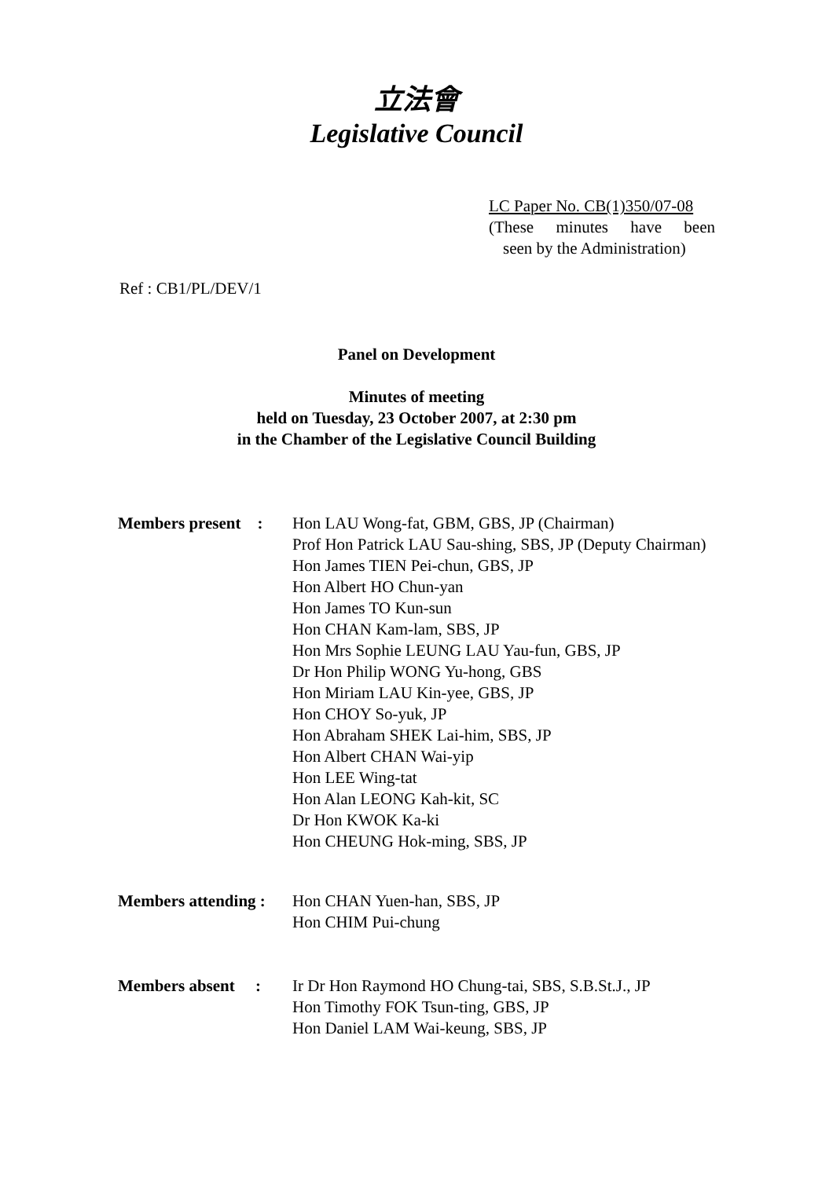立法會
Legislative Council
LC Paper No. CB(1)350/07-08
(These minutes have been
seen by the Administration)
Ref : CB1/PL/DEV/1
Panel on Development
Minutes of meeting
held on Tuesday, 23 October 2007, at 2:30 pm
in the Chamber of the Legislative Council Building
| Members present : | Hon LAU Wong-fat, GBM, GBS, JP (Chairman) Prof Hon Patrick LAU Sau-shing, SBS, JP (Deputy Chairman) Hon James TIEN Pei-chun, GBS, JP Hon Albert HO Chun-yan Hon James TO Kun-sun Hon CHAN Kam-lam, SBS, JP Hon Mrs Sophie LEUNG LAU Yau-fun, GBS, JP Dr Hon Philip WONG Yu-hong, GBS Hon Miriam LAU Kin-yee, GBS, JP Hon CHOY So-yuk, JP Hon Abraham SHEK Lai-him, SBS, JP Hon Albert CHAN Wai-yip Hon LEE Wing-tat Hon Alan LEONG Kah-kit, SC Dr Hon KWOK Ka-ki Hon CHEUNG Hok-ming, SBS, JP |
| Members attending : | Hon CHAN Yuen-han, SBS, JP Hon CHIM Pui-chung |
| Members absent : | Ir Dr Hon Raymond HO Chung-tai, SBS, S.B.St.J., JP Hon Timothy FOK Tsun-ting, GBS, JP Hon Daniel LAM Wai-keung, SBS, JP |